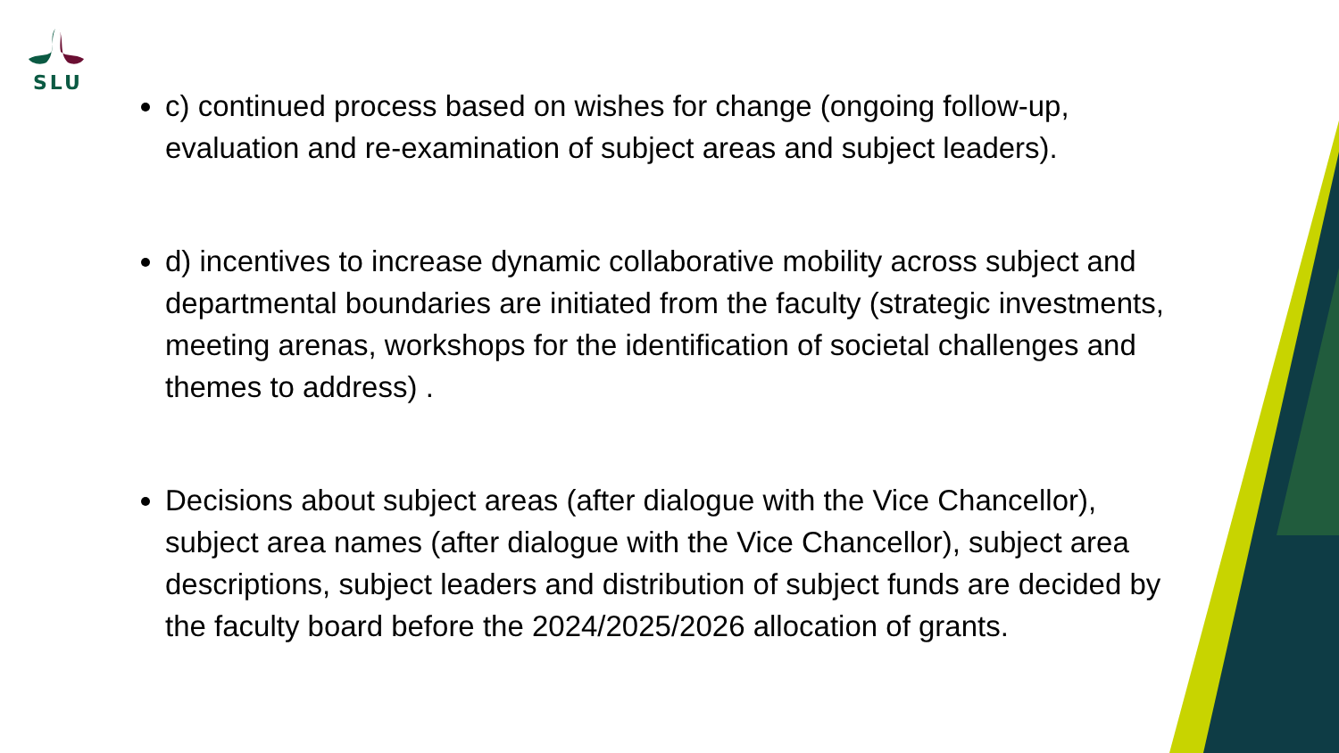SLU
c) continued process based on wishes for change (ongoing follow-up, evaluation and re-examination of subject areas and subject leaders).
d) incentives to increase dynamic collaborative mobility across subject and departmental boundaries are initiated from the faculty (strategic investments, meeting arenas, workshops for the identification of societal challenges and themes to address) .
Decisions about subject areas (after dialogue with the Vice Chancellor), subject area names (after dialogue with the Vice Chancellor), subject area descriptions, subject leaders and distribution of subject funds are decided by the faculty board before the 2024/2025/2026 allocation of grants.